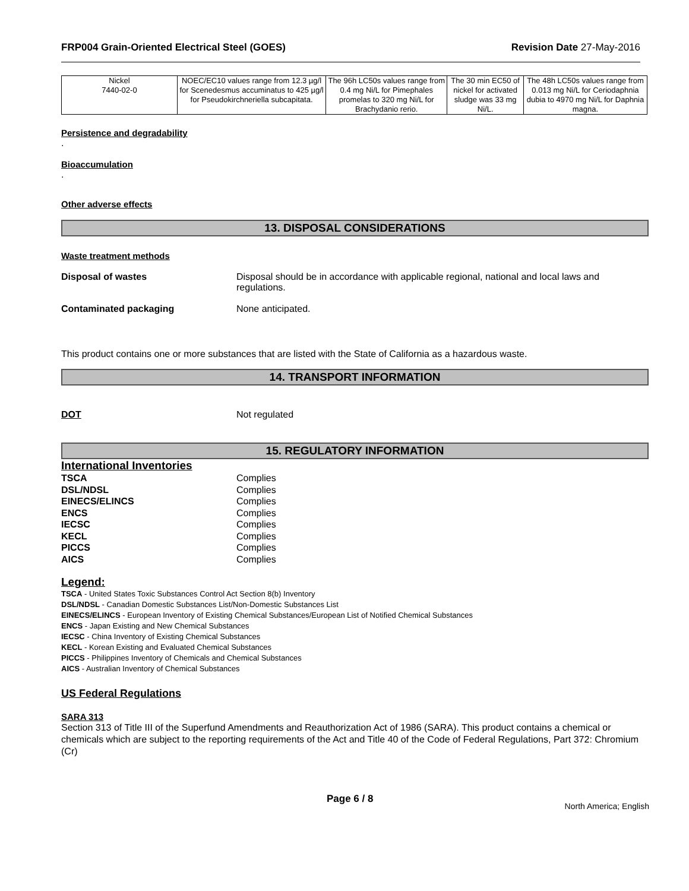FRP004 Grain-Oriented Electrical Steel (GOES) Revision Date 27-May-2016
| Nickel 7440-02-0 | NOEC/EC10 values range from 12.3 µg/l for Scenedesmus accuminatus to 425 µg/l for Pseudokirchneriella subcapitata. | The 96h LC50s values range from 0.4 mg Ni/L for Pimephales promelas to 320 mg Ni/L for Brachydanio rerio. | The 30 min EC50 of nickel for activated sludge was 33 mg Ni/L. | The 48h LC50s values range from 0.013 mg Ni/L for Ceriodaphnia dubia to 4970 mg Ni/L for Daphnia magna. |
Persistence and degradability
.
Bioaccumulation
.
Other adverse effects
13. DISPOSAL CONSIDERATIONS
Waste treatment methods
Disposal of wastes Disposal should be in accordance with applicable regional, national and local laws and regulations.
Contaminated packaging None anticipated.
This product contains one or more substances that are listed with the State of California as a hazardous waste.
14. TRANSPORT INFORMATION
DOT Not regulated
15. REGULATORY INFORMATION
International Inventories
TSCA Complies
DSL/NDSL Complies
EINECS/ELINCS Complies
ENCS Complies
IECSC Complies
KECL Complies
PICCS Complies
AICS Complies
Legend:
TSCA - United States Toxic Substances Control Act Section 8(b) Inventory
DSL/NDSL - Canadian Domestic Substances List/Non-Domestic Substances List
EINECS/ELINCS - European Inventory of Existing Chemical Substances/European List of Notified Chemical Substances
ENCS - Japan Existing and New Chemical Substances
IECSC - China Inventory of Existing Chemical Substances
KECL - Korean Existing and Evaluated Chemical Substances
PICCS - Philippines Inventory of Chemicals and Chemical Substances
AICS - Australian Inventory of Chemical Substances
US Federal Regulations
SARA 313
Section 313 of Title III of the Superfund Amendments and Reauthorization Act of 1986 (SARA). This product contains a chemical or chemicals which are subject to the reporting requirements of the Act and Title 40 of the Code of Federal Regulations, Part 372: Chromium (Cr)
Page 6 / 8 North America; English